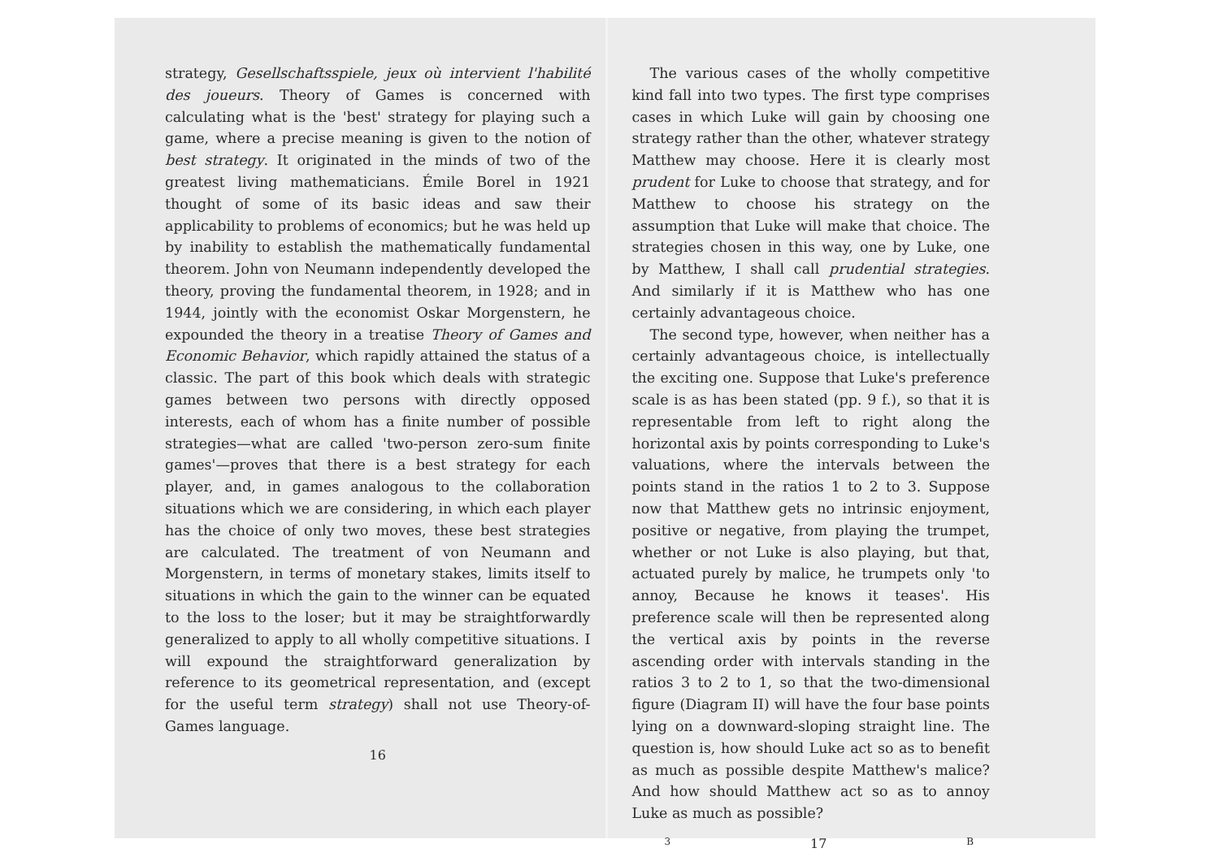strategy, Gesellschaftsspiele, jeux où intervient l'habilité des joueurs. Theory of Games is concerned with calculating what is the 'best' strategy for playing such a game, where a precise meaning is given to the notion of best strategy. It originated in the minds of two of the greatest living mathematicians. Émile Borel in 1921 thought of some of its basic ideas and saw their applicability to problems of economics; but he was held up by inability to establish the mathematically fundamental theorem. John von Neumann independently developed the theory, proving the fundamental theorem, in 1928; and in 1944, jointly with the economist Oskar Morgenstern, he expounded the theory in a treatise Theory of Games and Economic Behavior, which rapidly attained the status of a classic. The part of this book which deals with strategic games between two persons with directly opposed interests, each of whom has a finite number of possible strategies—what are called 'two-person zero-sum finite games'—proves that there is a best strategy for each player, and, in games analogous to the collaboration situations which we are considering, in which each player has the choice of only two moves, these best strategies are calculated. The treatment of von Neumann and Morgenstern, in terms of monetary stakes, limits itself to situations in which the gain to the winner can be equated to the loss to the loser; but it may be straightforwardly generalized to apply to all wholly competitive situations. I will expound the straightforward generalization by reference to its geometrical representation, and (except for the useful term strategy) shall not use Theory-of-Games language.
16
The various cases of the wholly competitive kind fall into two types. The first type comprises cases in which Luke will gain by choosing one strategy rather than the other, whatever strategy Matthew may choose. Here it is clearly most prudent for Luke to choose that strategy, and for Matthew to choose his strategy on the assumption that Luke will make that choice. The strategies chosen in this way, one by Luke, one by Matthew, I shall call prudential strategies. And similarly if it is Matthew who has one certainly advantageous choice.
The second type, however, when neither has a certainly advantageous choice, is intellectually the exciting one. Suppose that Luke's preference scale is as has been stated (pp. 9 f.), so that it is representable from left to right along the horizontal axis by points corresponding to Luke's valuations, where the intervals between the points stand in the ratios 1 to 2 to 3. Suppose now that Matthew gets no intrinsic enjoyment, positive or negative, from playing the trumpet, whether or not Luke is also playing, but that, actuated purely by malice, he trumpets only 'to annoy, Because he knows it teases'. His preference scale will then be represented along the vertical axis by points in the reverse ascending order with intervals standing in the ratios 3 to 2 to 1, so that the two-dimensional figure (Diagram II) will have the four base points lying on a downward-sloping straight line. The question is, how should Luke act so as to benefit as much as possible despite Matthew's malice? And how should Matthew act so as to annoy Luke as much as possible?
3 17 B